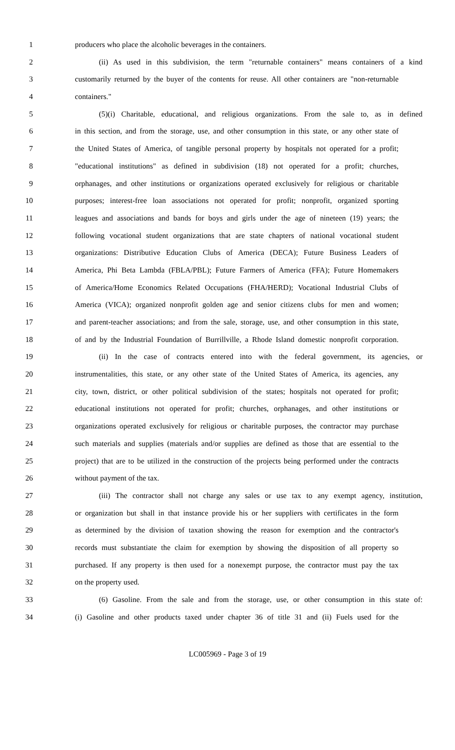1 producers who place the alcoholic beverages in the containers.
2 (ii) As used in this subdivision, the term "returnable containers" means containers of a kind
3 customarily returned by the buyer of the contents for reuse. All other containers are "non-returnable
4 containers."
5 (5)(i) Charitable, educational, and religious organizations. From the sale to, as in defined
6 in this section, and from the storage, use, and other consumption in this state, or any other state of
7 the United States of America, of tangible personal property by hospitals not operated for a profit;
8 "educational institutions" as defined in subdivision (18) not operated for a profit; churches,
9 orphanages, and other institutions or organizations operated exclusively for religious or charitable
10 purposes; interest-free loan associations not operated for profit; nonprofit, organized sporting
11 leagues and associations and bands for boys and girls under the age of nineteen (19) years; the
12 following vocational student organizations that are state chapters of national vocational student
13 organizations: Distributive Education Clubs of America (DECA); Future Business Leaders of
14 America, Phi Beta Lambda (FBLA/PBL); Future Farmers of America (FFA); Future Homemakers
15 of America/Home Economics Related Occupations (FHA/HERD); Vocational Industrial Clubs of
16 America (VICA); organized nonprofit golden age and senior citizens clubs for men and women;
17 and parent-teacher associations; and from the sale, storage, use, and other consumption in this state,
18 of and by the Industrial Foundation of Burrillville, a Rhode Island domestic nonprofit corporation.
19 (ii) In the case of contracts entered into with the federal government, its agencies, or
20 instrumentalities, this state, or any other state of the United States of America, its agencies, any
21 city, town, district, or other political subdivision of the states; hospitals not operated for profit;
22 educational institutions not operated for profit; churches, orphanages, and other institutions or
23 organizations operated exclusively for religious or charitable purposes, the contractor may purchase
24 such materials and supplies (materials and/or supplies are defined as those that are essential to the
25 project) that are to be utilized in the construction of the projects being performed under the contracts
26 without payment of the tax.
27 (iii) The contractor shall not charge any sales or use tax to any exempt agency, institution,
28 or organization but shall in that instance provide his or her suppliers with certificates in the form
29 as determined by the division of taxation showing the reason for exemption and the contractor's
30 records must substantiate the claim for exemption by showing the disposition of all property so
31 purchased. If any property is then used for a nonexempt purpose, the contractor must pay the tax
32 on the property used.
33 (6) Gasoline. From the sale and from the storage, use, or other consumption in this state of:
34 (i) Gasoline and other products taxed under chapter 36 of title 31 and (ii) Fuels used for the
LC005969 - Page 3 of 19